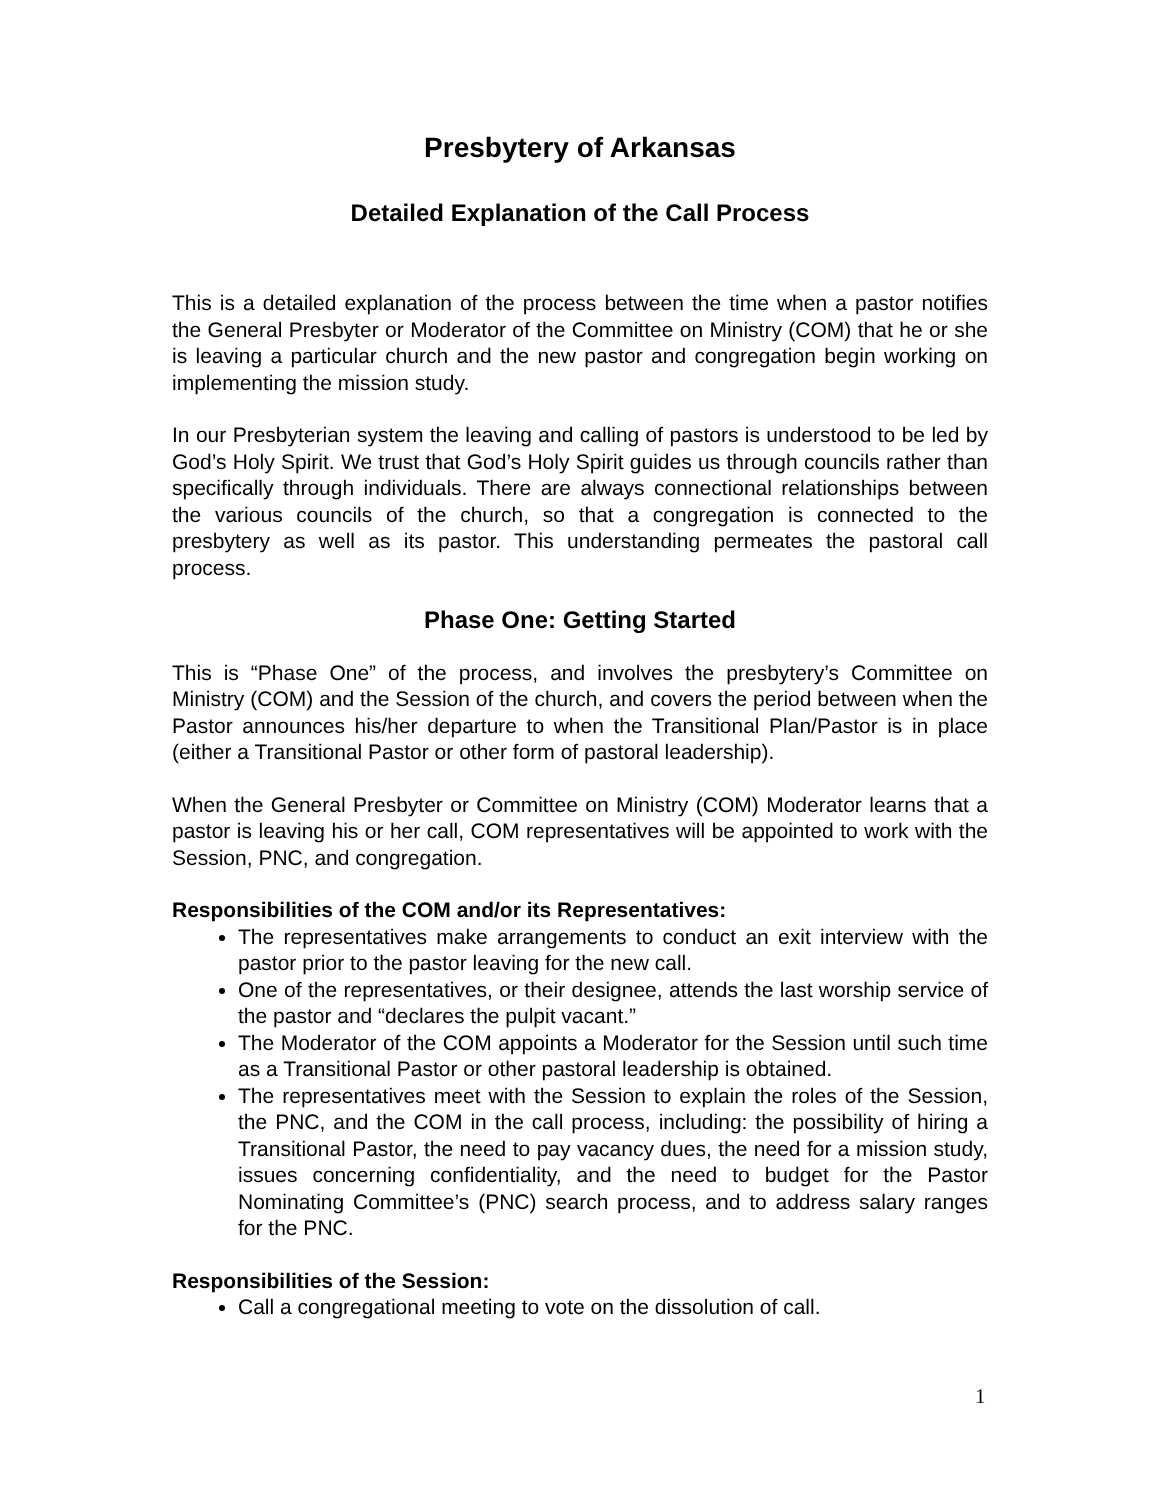Presbytery of Arkansas
Detailed Explanation of the Call Process
This is a detailed explanation of the process between the time when a pastor notifies the General Presbyter or Moderator of the Committee on Ministry (COM) that he or she is leaving a particular church and the new pastor and congregation begin working on implementing the mission study.
In our Presbyterian system the leaving and calling of pastors is understood to be led by God’s Holy Spirit. We trust that God’s Holy Spirit guides us through councils rather than specifically through individuals. There are always connectional relationships between the various councils of the church, so that a congregation is connected to the presbytery as well as its pastor. This understanding permeates the pastoral call process.
Phase One: Getting Started
This is “Phase One” of the process, and involves the presbytery’s Committee on Ministry (COM) and the Session of the church, and covers the period between when the Pastor announces his/her departure to when the Transitional Plan/Pastor is in place (either a Transitional Pastor or other form of pastoral leadership).
When the General Presbyter or Committee on Ministry (COM) Moderator learns that a pastor is leaving his or her call, COM representatives will be appointed to work with the Session, PNC, and congregation.
Responsibilities of the COM and/or its Representatives:
The representatives make arrangements to conduct an exit interview with the pastor prior to the pastor leaving for the new call.
One of the representatives, or their designee, attends the last worship service of the pastor and “declares the pulpit vacant.”
The Moderator of the COM appoints a Moderator for the Session until such time as a Transitional Pastor or other pastoral leadership is obtained.
The representatives meet with the Session to explain the roles of the Session, the PNC, and the COM in the call process, including: the possibility of hiring a Transitional Pastor, the need to pay vacancy dues, the need for a mission study, issues concerning confidentiality, and the need to budget for the Pastor Nominating Committee’s (PNC) search process, and to address salary ranges for the PNC.
Responsibilities of the Session:
Call a congregational meeting to vote on the dissolution of call.
1